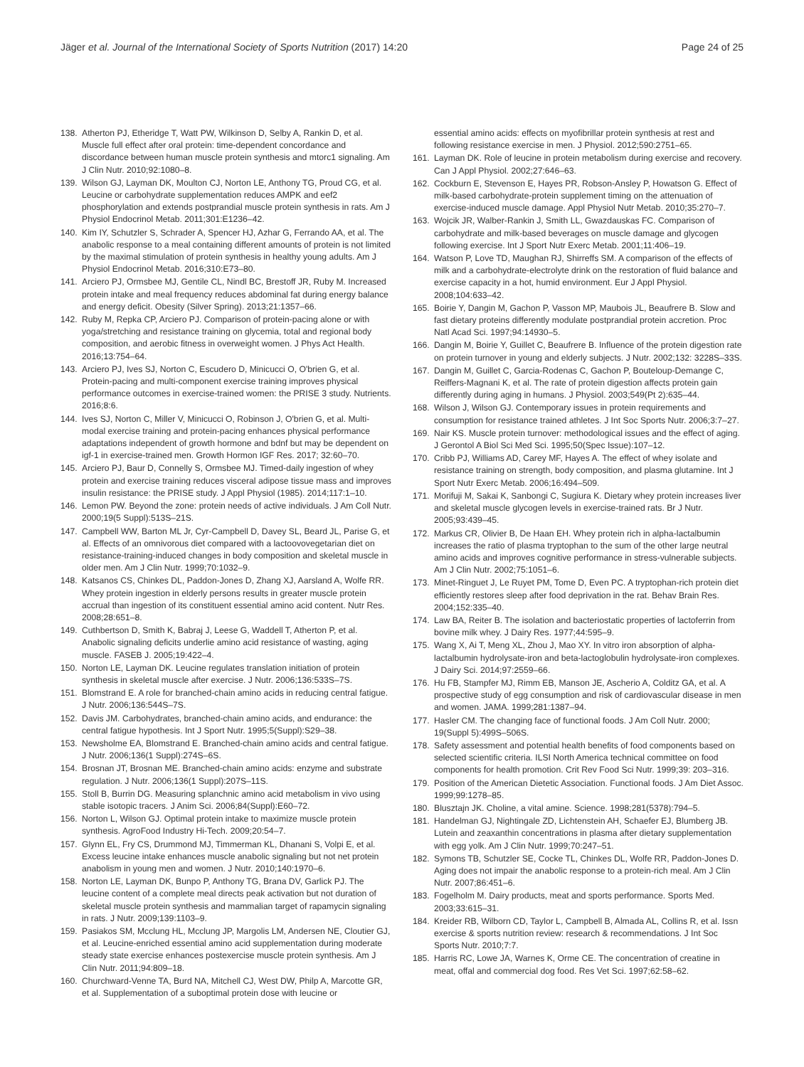Jäger et al. Journal of the International Society of Sports Nutrition (2017) 14:20
Page 24 of 25
138. Atherton PJ, Etheridge T, Watt PW, Wilkinson D, Selby A, Rankin D, et al. Muscle full effect after oral protein: time-dependent concordance and discordance between human muscle protein synthesis and mtorc1 signaling. Am J Clin Nutr. 2010;92:1080–8.
139. Wilson GJ, Layman DK, Moulton CJ, Norton LE, Anthony TG, Proud CG, et al. Leucine or carbohydrate supplementation reduces AMPK and eef2 phosphorylation and extends postprandial muscle protein synthesis in rats. Am J Physiol Endocrinol Metab. 2011;301:E1236–42.
140. Kim IY, Schutzler S, Schrader A, Spencer HJ, Azhar G, Ferrando AA, et al. The anabolic response to a meal containing different amounts of protein is not limited by the maximal stimulation of protein synthesis in healthy young adults. Am J Physiol Endocrinol Metab. 2016;310:E73–80.
141. Arciero PJ, Ormsbee MJ, Gentile CL, Nindl BC, Brestoff JR, Ruby M. Increased protein intake and meal frequency reduces abdominal fat during energy balance and energy deficit. Obesity (Silver Spring). 2013;21:1357–66.
142. Ruby M, Repka CP, Arciero PJ. Comparison of protein-pacing alone or with yoga/stretching and resistance training on glycemia, total and regional body composition, and aerobic fitness in overweight women. J Phys Act Health. 2016;13:754–64.
143. Arciero PJ, Ives SJ, Norton C, Escudero D, Minicucci O, O'brien G, et al. Protein-pacing and multi-component exercise training improves physical performance outcomes in exercise-trained women: the PRISE 3 study. Nutrients. 2016;8:6.
144. Ives SJ, Norton C, Miller V, Minicucci O, Robinson J, O'brien G, et al. Multi-modal exercise training and protein-pacing enhances physical performance adaptations independent of growth hormone and bdnf but may be dependent on igf-1 in exercise-trained men. Growth Hormon IGF Res. 2017; 32:60–70.
145. Arciero PJ, Baur D, Connelly S, Ormsbee MJ. Timed-daily ingestion of whey protein and exercise training reduces visceral adipose tissue mass and improves insulin resistance: the PRISE study. J Appl Physiol (1985). 2014;117:1–10.
146. Lemon PW. Beyond the zone: protein needs of active individuals. J Am Coll Nutr. 2000;19(5 Suppl):513S–21S.
147. Campbell WW, Barton ML Jr, Cyr-Campbell D, Davey SL, Beard JL, Parise G, et al. Effects of an omnivorous diet compared with a lactoovovegetarian diet on resistance-training-induced changes in body composition and skeletal muscle in older men. Am J Clin Nutr. 1999;70:1032–9.
148. Katsanos CS, Chinkes DL, Paddon-Jones D, Zhang XJ, Aarsland A, Wolfe RR. Whey protein ingestion in elderly persons results in greater muscle protein accrual than ingestion of its constituent essential amino acid content. Nutr Res. 2008;28:651–8.
149. Cuthbertson D, Smith K, Babraj J, Leese G, Waddell T, Atherton P, et al. Anabolic signaling deficits underlie amino acid resistance of wasting, aging muscle. FASEB J. 2005;19:422–4.
150. Norton LE, Layman DK. Leucine regulates translation initiation of protein synthesis in skeletal muscle after exercise. J Nutr. 2006;136:533S–7S.
151. Blomstrand E. A role for branched-chain amino acids in reducing central fatigue. J Nutr. 2006;136:544S–7S.
152. Davis JM. Carbohydrates, branched-chain amino acids, and endurance: the central fatigue hypothesis. Int J Sport Nutr. 1995;5(Suppl):S29–38.
153. Newsholme EA, Blomstrand E. Branched-chain amino acids and central fatigue. J Nutr. 2006;136(1 Suppl):274S–6S.
154. Brosnan JT, Brosnan ME. Branched-chain amino acids: enzyme and substrate regulation. J Nutr. 2006;136(1 Suppl):207S–11S.
155. Stoll B, Burrin DG. Measuring splanchnic amino acid metabolism in vivo using stable isotopic tracers. J Anim Sci. 2006;84(Suppl):E60–72.
156. Norton L, Wilson GJ. Optimal protein intake to maximize muscle protein synthesis. AgroFood Industry Hi-Tech. 2009;20:54–7.
157. Glynn EL, Fry CS, Drummond MJ, Timmerman KL, Dhanani S, Volpi E, et al. Excess leucine intake enhances muscle anabolic signaling but not net protein anabolism in young men and women. J Nutr. 2010;140:1970–6.
158. Norton LE, Layman DK, Bunpo P, Anthony TG, Brana DV, Garlick PJ. The leucine content of a complete meal directs peak activation but not duration of skeletal muscle protein synthesis and mammalian target of rapamycin signaling in rats. J Nutr. 2009;139:1103–9.
159. Pasiakos SM, Mcclung HL, Mcclung JP, Margolis LM, Andersen NE, Cloutier GJ, et al. Leucine-enriched essential amino acid supplementation during moderate steady state exercise enhances postexercise muscle protein synthesis. Am J Clin Nutr. 2011;94:809–18.
160. Churchward-Venne TA, Burd NA, Mitchell CJ, West DW, Philp A, Marcotte GR, et al. Supplementation of a suboptimal protein dose with leucine or
essential amino acids: effects on myofibrillar protein synthesis at rest and following resistance exercise in men. J Physiol. 2012;590:2751–65.
161. Layman DK. Role of leucine in protein metabolism during exercise and recovery. Can J Appl Physiol. 2002;27:646–63.
162. Cockburn E, Stevenson E, Hayes PR, Robson-Ansley P, Howatson G. Effect of milk-based carbohydrate-protein supplement timing on the attenuation of exercise-induced muscle damage. Appl Physiol Nutr Metab. 2010;35:270–7.
163. Wojcik JR, Walber-Rankin J, Smith LL, Gwazdauskas FC. Comparison of carbohydrate and milk-based beverages on muscle damage and glycogen following exercise. Int J Sport Nutr Exerc Metab. 2001;11:406–19.
164. Watson P, Love TD, Maughan RJ, Shirreffs SM. A comparison of the effects of milk and a carbohydrate-electrolyte drink on the restoration of fluid balance and exercise capacity in a hot, humid environment. Eur J Appl Physiol. 2008;104:633–42.
165. Boirie Y, Dangin M, Gachon P, Vasson MP, Maubois JL, Beaufrere B. Slow and fast dietary proteins differently modulate postprandial protein accretion. Proc Natl Acad Sci. 1997;94:14930–5.
166. Dangin M, Boirie Y, Guillet C, Beaufrere B. Influence of the protein digestion rate on protein turnover in young and elderly subjects. J Nutr. 2002;132: 3228S–33S.
167. Dangin M, Guillet C, Garcia-Rodenas C, Gachon P, Bouteloup-Demange C, Reiffers-Magnani K, et al. The rate of protein digestion affects protein gain differently during aging in humans. J Physiol. 2003;549(Pt 2):635–44.
168. Wilson J, Wilson GJ. Contemporary issues in protein requirements and consumption for resistance trained athletes. J Int Soc Sports Nutr. 2006;3:7–27.
169. Nair KS. Muscle protein turnover: methodological issues and the effect of aging. J Gerontol A Biol Sci Med Sci. 1995;50(Spec Issue):107–12.
170. Cribb PJ, Williams AD, Carey MF, Hayes A. The effect of whey isolate and resistance training on strength, body composition, and plasma glutamine. Int J Sport Nutr Exerc Metab. 2006;16:494–509.
171. Morifuji M, Sakai K, Sanbongi C, Sugiura K. Dietary whey protein increases liver and skeletal muscle glycogen levels in exercise-trained rats. Br J Nutr. 2005;93:439–45.
172. Markus CR, Olivier B, De Haan EH. Whey protein rich in alpha-lactalbumin increases the ratio of plasma tryptophan to the sum of the other large neutral amino acids and improves cognitive performance in stress-vulnerable subjects. Am J Clin Nutr. 2002;75:1051–6.
173. Minet-Ringuet J, Le Ruyet PM, Tome D, Even PC. A tryptophan-rich protein diet efficiently restores sleep after food deprivation in the rat. Behav Brain Res. 2004;152:335–40.
174. Law BA, Reiter B. The isolation and bacteriostatic properties of lactoferrin from bovine milk whey. J Dairy Res. 1977;44:595–9.
175. Wang X, Ai T, Meng XL, Zhou J, Mao XY. In vitro iron absorption of alpha-lactalbumin hydrolysate-iron and beta-lactoglobulin hydrolysate-iron complexes. J Dairy Sci. 2014;97:2559–66.
176. Hu FB, Stampfer MJ, Rimm EB, Manson JE, Ascherio A, Colditz GA, et al. A prospective study of egg consumption and risk of cardiovascular disease in men and women. JAMA. 1999;281:1387–94.
177. Hasler CM. The changing face of functional foods. J Am Coll Nutr. 2000; 19(Suppl 5):499S–506S.
178. Safety assessment and potential health benefits of food components based on selected scientific criteria. ILSI North America technical committee on food components for health promotion. Crit Rev Food Sci Nutr. 1999;39: 203–316.
179. Position of the American Dietetic Association. Functional foods. J Am Diet Assoc. 1999;99:1278–85.
180. Blusztajn JK. Choline, a vital amine. Science. 1998;281(5378):794–5.
181. Handelman GJ, Nightingale ZD, Lichtenstein AH, Schaefer EJ, Blumberg JB. Lutein and zeaxanthin concentrations in plasma after dietary supplementation with egg yolk. Am J Clin Nutr. 1999;70:247–51.
182. Symons TB, Schutzler SE, Cocke TL, Chinkes DL, Wolfe RR, Paddon-Jones D. Aging does not impair the anabolic response to a protein-rich meal. Am J Clin Nutr. 2007;86:451–6.
183. Fogelholm M. Dairy products, meat and sports performance. Sports Med. 2003;33:615–31.
184. Kreider RB, Wilborn CD, Taylor L, Campbell B, Almada AL, Collins R, et al. Issn exercise & sports nutrition review: research & recommendations. J Int Soc Sports Nutr. 2010;7:7.
185. Harris RC, Lowe JA, Warnes K, Orme CE. The concentration of creatine in meat, offal and commercial dog food. Res Vet Sci. 1997;62:58–62.